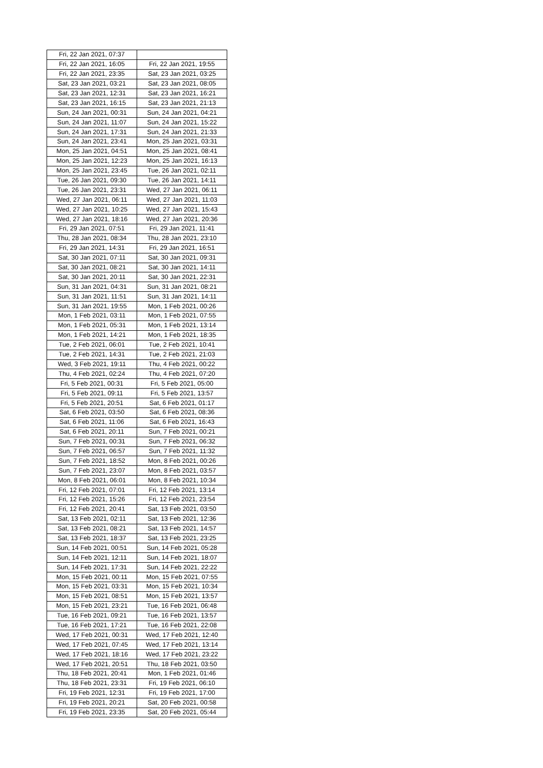| Fri, 22 Jan 2021, 07:37 | |
| Fri, 22 Jan 2021, 16:05 | Fri, 22 Jan 2021, 19:55 |
| Fri, 22 Jan 2021, 23:35 | Sat, 23 Jan 2021, 03:25 |
| Sat, 23 Jan 2021, 03:21 | Sat, 23 Jan 2021, 08:05 |
| Sat, 23 Jan 2021, 12:31 | Sat, 23 Jan 2021, 16:21 |
| Sat, 23 Jan 2021, 16:15 | Sat, 23 Jan 2021, 21:13 |
| Sun, 24 Jan 2021, 00:31 | Sun, 24 Jan 2021, 04:21 |
| Sun, 24 Jan 2021, 11:07 | Sun, 24 Jan 2021, 15:22 |
| Sun, 24 Jan 2021, 17:31 | Sun, 24 Jan 2021, 21:33 |
| Sun, 24 Jan 2021, 23:41 | Mon, 25 Jan 2021, 03:31 |
| Mon, 25 Jan 2021, 04:51 | Mon, 25 Jan 2021, 08:41 |
| Mon, 25 Jan 2021, 12:23 | Mon, 25 Jan 2021, 16:13 |
| Mon, 25 Jan 2021, 23:45 | Tue, 26 Jan 2021, 02:11 |
| Tue, 26 Jan 2021, 09:30 | Tue, 26 Jan 2021, 14:11 |
| Tue, 26 Jan 2021, 23:31 | Wed, 27 Jan 2021, 06:11 |
| Wed, 27 Jan 2021, 06:11 | Wed, 27 Jan 2021, 11:03 |
| Wed, 27 Jan 2021, 10:25 | Wed, 27 Jan 2021, 15:43 |
| Wed, 27 Jan 2021, 18:16 | Wed, 27 Jan 2021, 20:36 |
| Fri, 29 Jan 2021, 07:51 | Fri, 29 Jan 2021, 11:41 |
| Thu, 28 Jan 2021, 08:34 | Thu, 28 Jan 2021, 23:10 |
| Fri, 29 Jan 2021, 14:31 | Fri, 29 Jan 2021, 16:51 |
| Sat, 30 Jan 2021, 07:11 | Sat, 30 Jan 2021, 09:31 |
| Sat, 30 Jan 2021, 08:21 | Sat, 30 Jan 2021, 14:11 |
| Sat, 30 Jan 2021, 20:11 | Sat, 30 Jan 2021, 22:31 |
| Sun, 31 Jan 2021, 04:31 | Sun, 31 Jan 2021, 08:21 |
| Sun, 31 Jan 2021, 11:51 | Sun, 31 Jan 2021, 14:11 |
| Sun, 31 Jan 2021, 19:55 | Mon, 1 Feb 2021, 00:26 |
| Mon, 1 Feb 2021, 03:11 | Mon, 1 Feb 2021, 07:55 |
| Mon, 1 Feb 2021, 05:31 | Mon, 1 Feb 2021, 13:14 |
| Mon, 1 Feb 2021, 14:21 | Mon, 1 Feb 2021, 18:35 |
| Tue, 2 Feb 2021, 06:01 | Tue, 2 Feb 2021, 10:41 |
| Tue, 2 Feb 2021, 14:31 | Tue, 2 Feb 2021, 21:03 |
| Wed, 3 Feb 2021, 19:11 | Thu, 4 Feb 2021, 00:22 |
| Thu, 4 Feb 2021, 02:24 | Thu, 4 Feb 2021, 07:20 |
| Fri, 5 Feb 2021, 00:31 | Fri, 5 Feb 2021, 05:00 |
| Fri, 5 Feb 2021, 09:11 | Fri, 5 Feb 2021, 13:57 |
| Fri, 5 Feb 2021, 20:51 | Sat, 6 Feb 2021, 01:17 |
| Sat, 6 Feb 2021, 03:50 | Sat, 6 Feb 2021, 08:36 |
| Sat, 6 Feb 2021, 11:06 | Sat, 6 Feb 2021, 16:43 |
| Sat, 6 Feb 2021, 20:11 | Sun, 7 Feb 2021, 00:21 |
| Sun, 7 Feb 2021, 00:31 | Sun, 7 Feb 2021, 06:32 |
| Sun, 7 Feb 2021, 06:57 | Sun, 7 Feb 2021, 11:32 |
| Sun, 7 Feb 2021, 18:52 | Mon, 8 Feb 2021, 00:26 |
| Sun, 7 Feb 2021, 23:07 | Mon, 8 Feb 2021, 03:57 |
| Mon, 8 Feb 2021, 06:01 | Mon, 8 Feb 2021, 10:34 |
| Fri, 12 Feb 2021, 07:01 | Fri, 12 Feb 2021, 13:14 |
| Fri, 12 Feb 2021, 15:26 | Fri, 12 Feb 2021, 23:54 |
| Fri, 12 Feb 2021, 20:41 | Sat, 13 Feb 2021, 03:50 |
| Sat, 13 Feb 2021, 02:11 | Sat, 13 Feb 2021, 12:36 |
| Sat, 13 Feb 2021, 08:21 | Sat, 13 Feb 2021, 14:57 |
| Sat, 13 Feb 2021, 18:37 | Sat, 13 Feb 2021, 23:25 |
| Sun, 14 Feb 2021, 00:51 | Sun, 14 Feb 2021, 05:28 |
| Sun, 14 Feb 2021, 12:11 | Sun, 14 Feb 2021, 18:07 |
| Sun, 14 Feb 2021, 17:31 | Sun, 14 Feb 2021, 22:22 |
| Mon, 15 Feb 2021, 00:11 | Mon, 15 Feb 2021, 07:55 |
| Mon, 15 Feb 2021, 03:31 | Mon, 15 Feb 2021, 10:34 |
| Mon, 15 Feb 2021, 08:51 | Mon, 15 Feb 2021, 13:57 |
| Mon, 15 Feb 2021, 23:21 | Tue, 16 Feb 2021, 06:48 |
| Tue, 16 Feb 2021, 09:21 | Tue, 16 Feb 2021, 13:57 |
| Tue, 16 Feb 2021, 17:21 | Tue, 16 Feb 2021, 22:08 |
| Wed, 17 Feb 2021, 00:31 | Wed, 17 Feb 2021, 12:40 |
| Wed, 17 Feb 2021, 07:45 | Wed, 17 Feb 2021, 13:14 |
| Wed, 17 Feb 2021, 18:16 | Wed, 17 Feb 2021, 23:22 |
| Wed, 17 Feb 2021, 20:51 | Thu, 18 Feb 2021, 03:50 |
| Thu, 18 Feb 2021, 20:41 | Mon, 1 Feb 2021, 01:46 |
| Thu, 18 Feb 2021, 23:31 | Fri, 19 Feb 2021, 06:10 |
| Fri, 19 Feb 2021, 12:31 | Fri, 19 Feb 2021, 17:00 |
| Fri, 19 Feb 2021, 20:21 | Sat, 20 Feb 2021, 00:58 |
| Fri, 19 Feb 2021, 23:35 | Sat, 20 Feb 2021, 05:44 |